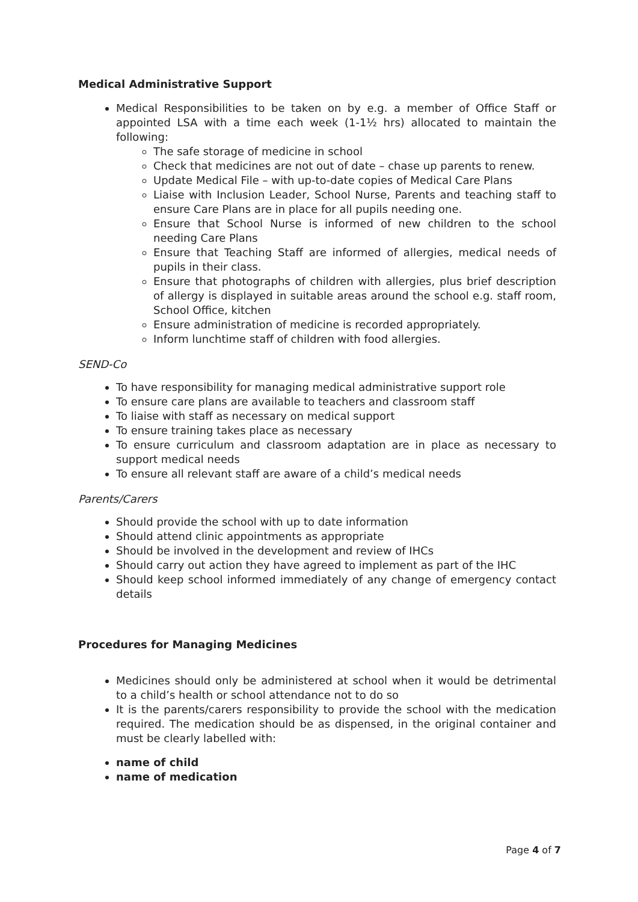Medical Administrative Support
Medical Responsibilities to be taken on by e.g. a member of Office Staff or appointed LSA with a time each week (1-1½ hrs) allocated to maintain the following:
The safe storage of medicine in school
Check that medicines are not out of date – chase up parents to renew.
Update Medical File – with up-to-date copies of Medical Care Plans
Liaise with Inclusion Leader, School Nurse, Parents and teaching staff to ensure Care Plans are in place for all pupils needing one.
Ensure that School Nurse is informed of new children to the school needing Care Plans
Ensure that Teaching Staff are informed of allergies, medical needs of pupils in their class.
Ensure that photographs of children with allergies, plus brief description of allergy is displayed in suitable areas around the school e.g. staff room, School Office, kitchen
Ensure administration of medicine is recorded appropriately.
Inform lunchtime staff of children with food allergies.
SEND-Co
To have responsibility for managing medical administrative support role
To ensure care plans are available to teachers and classroom staff
To liaise with staff as necessary on medical support
To ensure training takes place as necessary
To ensure curriculum and classroom adaptation are in place as necessary to support medical needs
To ensure all relevant staff are aware of a child’s medical needs
Parents/Carers
Should provide the school with up to date information
Should attend clinic appointments as appropriate
Should be involved in the development and review of IHCs
Should carry out action they have agreed to implement as part of the IHC
Should keep school informed immediately of any change of emergency contact details
Procedures for Managing Medicines
Medicines should only be administered at school when it would be detrimental to a child’s health or school attendance not to do so
It is the parents/carers responsibility to provide the school with the medication required. The medication should be as dispensed, in the original container and must be clearly labelled with:
name of child
name of medication
Page 4 of 7